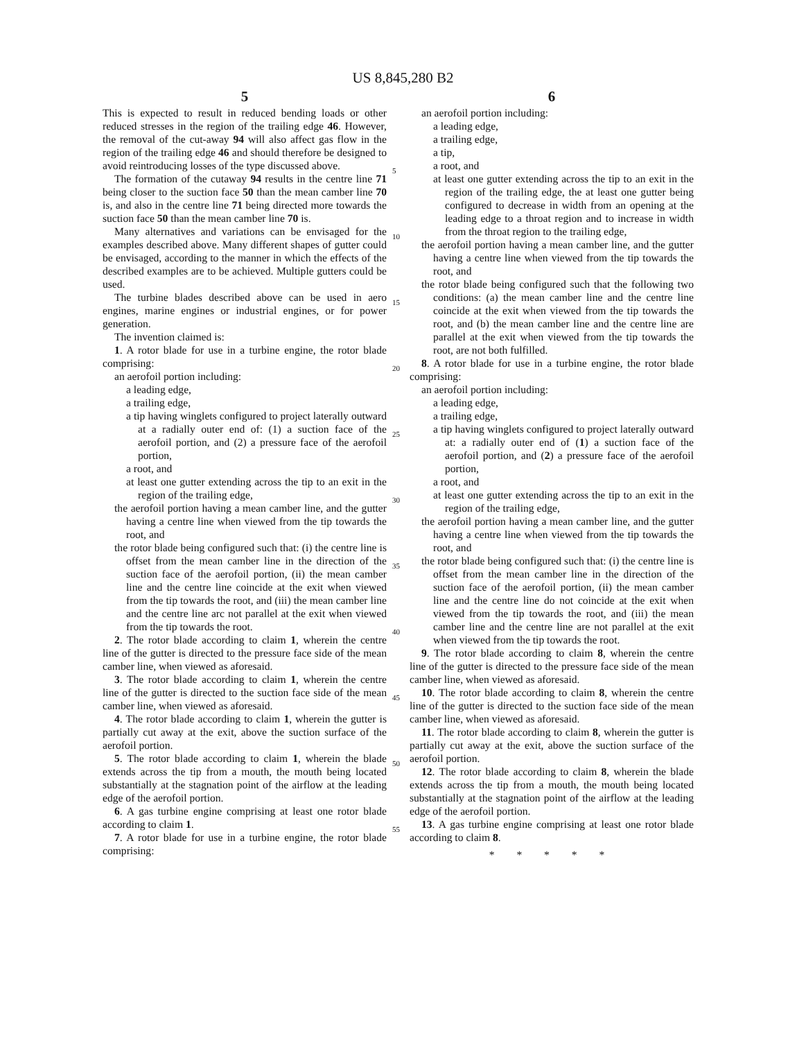US 8,845,280 B2
5
This is expected to result in reduced bending loads or other reduced stresses in the region of the trailing edge 46. However, the removal of the cut-away 94 will also affect gas flow in the region of the trailing edge 46 and should therefore be designed to avoid reintroducing losses of the type discussed above.
The formation of the cutaway 94 results in the centre line 71 being closer to the suction face 50 than the mean camber line 70 is, and also in the centre line 71 being directed more towards the suction face 50 than the mean camber line 70 is.
Many alternatives and variations can be envisaged for the examples described above. Many different shapes of gutter could be envisaged, according to the manner in which the effects of the described examples are to be achieved. Multiple gutters could be used.
The turbine blades described above can be used in aero engines, marine engines or industrial engines, or for power generation.
The invention claimed is:
1. A rotor blade for use in a turbine engine, the rotor blade comprising:
an aerofoil portion including:
a leading edge,
a trailing edge,
a tip having winglets configured to project laterally outward at a radially outer end of: (1) a suction face of the aerofoil portion, and (2) a pressure face of the aerofoil portion,
a root, and
at least one gutter extending across the tip to an exit in the region of the trailing edge,
the aerofoil portion having a mean camber line, and the gutter having a centre line when viewed from the tip towards the root, and
the rotor blade being configured such that: (i) the centre line is offset from the mean camber line in the direction of the suction face of the aerofoil portion, (ii) the mean camber line and the centre line coincide at the exit when viewed from the tip towards the root, and (iii) the mean camber line and the centre line arc not parallel at the exit when viewed from the tip towards the root.
2. The rotor blade according to claim 1, wherein the centre line of the gutter is directed to the pressure face side of the mean camber line, when viewed as aforesaid.
3. The rotor blade according to claim 1, wherein the centre line of the gutter is directed to the suction face side of the mean camber line, when viewed as aforesaid.
4. The rotor blade according to claim 1, wherein the gutter is partially cut away at the exit, above the suction surface of the aerofoil portion.
5. The rotor blade according to claim 1, wherein the blade extends across the tip from a mouth, the mouth being located substantially at the stagnation point of the airflow at the leading edge of the aerofoil portion.
6. A gas turbine engine comprising at least one rotor blade according to claim 1.
7. A rotor blade for use in a turbine engine, the rotor blade comprising:
5
10
15
20
25
30
35
40
45
50
55
6
an aerofoil portion including:
a leading edge,
a trailing edge,
a tip,
a root, and
at least one gutter extending across the tip to an exit in the region of the trailing edge, the at least one gutter being configured to decrease in width from an opening at the leading edge to a throat region and to increase in width from the throat region to the trailing edge,
the aerofoil portion having a mean camber line, and the gutter having a centre line when viewed from the tip towards the root, and
the rotor blade being configured such that the following two conditions: (a) the mean camber line and the centre line coincide at the exit when viewed from the tip towards the root, and (b) the mean camber line and the centre line are parallel at the exit when viewed from the tip towards the root, are not both fulfilled.
8. A rotor blade for use in a turbine engine, the rotor blade comprising:
an aerofoil portion including:
a leading edge,
a trailing edge,
a tip having winglets configured to project laterally outward at: a radially outer end of (1) a suction face of the aerofoil portion, and (2) a pressure face of the aerofoil portion,
a root, and
at least one gutter extending across the tip to an exit in the region of the trailing edge,
the aerofoil portion having a mean camber line, and the gutter having a centre line when viewed from the tip towards the root, and
the rotor blade being configured such that: (i) the centre line is offset from the mean camber line in the direction of the suction face of the aerofoil portion, (ii) the mean camber line and the centre line do not coincide at the exit when viewed from the tip towards the root, and (iii) the mean camber line and the centre line are not parallel at the exit when viewed from the tip towards the root.
9. The rotor blade according to claim 8, wherein the centre line of the gutter is directed to the pressure face side of the mean camber line, when viewed as aforesaid.
10. The rotor blade according to claim 8, wherein the centre line of the gutter is directed to the suction face side of the mean camber line, when viewed as aforesaid.
11. The rotor blade according to claim 8, wherein the gutter is partially cut away at the exit, above the suction surface of the aerofoil portion.
12. The rotor blade according to claim 8, wherein the blade extends across the tip from a mouth, the mouth being located substantially at the stagnation point of the airflow at the leading edge of the aerofoil portion.
13. A gas turbine engine comprising at least one rotor blade according to claim 8.
* * * * *